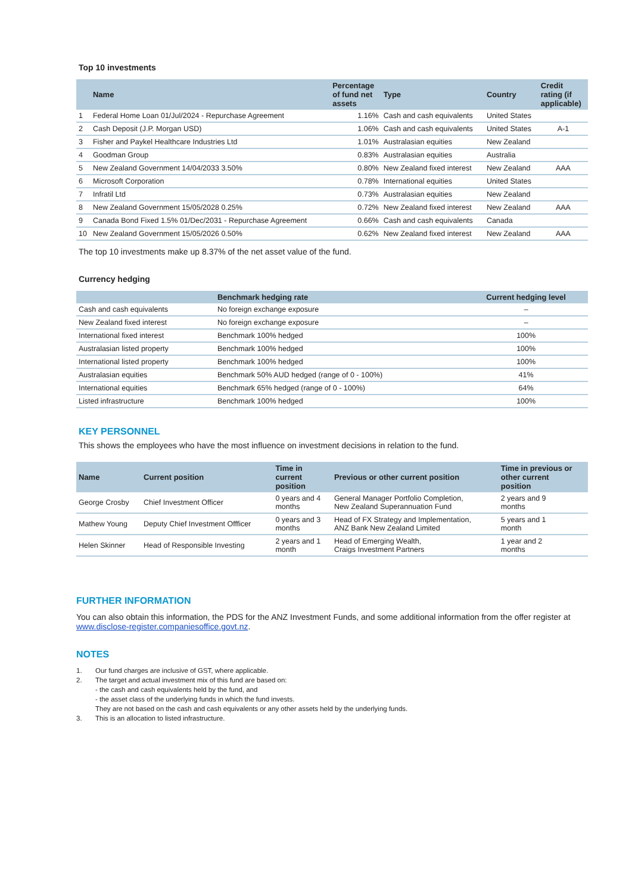Top 10 investments
| | Name | Percentage of fund net assets | Type | Country | Credit rating (if applicable) |
| --- | --- | --- | --- | --- | --- |
| 1 | Federal Home Loan 01/Jul/2024 - Repurchase Agreement | 1.16% | Cash and cash equivalents | United States | |
| 2 | Cash Deposit (J.P. Morgan USD) | 1.06% | Cash and cash equivalents | United States | A-1 |
| 3 | Fisher and Paykel Healthcare Industries Ltd | 1.01% | Australasian equities | New Zealand | |
| 4 | Goodman Group | 0.83% | Australasian equities | Australia | |
| 5 | New Zealand Government 14/04/2033 3.50% | 0.80% | New Zealand fixed interest | New Zealand | AAA |
| 6 | Microsoft Corporation | 0.78% | International equities | United States | |
| 7 | Infratil Ltd | 0.73% | Australasian equities | New Zealand | |
| 8 | New Zealand Government 15/05/2028 0.25% | 0.72% | New Zealand fixed interest | New Zealand | AAA |
| 9 | Canada Bond Fixed 1.5% 01/Dec/2031 - Repurchase Agreement | 0.66% | Cash and cash equivalents | Canada | |
| 10 | New Zealand Government 15/05/2026 0.50% | 0.62% | New Zealand fixed interest | New Zealand | AAA |
The top 10 investments make up 8.37% of the net asset value of the fund.
Currency hedging
| | Benchmark hedging rate | Current hedging level |
| --- | --- | --- |
| Cash and cash equivalents | No foreign exchange exposure | – |
| New Zealand fixed interest | No foreign exchange exposure | – |
| International fixed interest | Benchmark 100% hedged | 100% |
| Australasian listed property | Benchmark 100% hedged | 100% |
| International listed property | Benchmark 100% hedged | 100% |
| Australasian equities | Benchmark 50% AUD hedged (range of 0 - 100%) | 41% |
| International equities | Benchmark 65% hedged (range of 0 - 100%) | 64% |
| Listed infrastructure | Benchmark 100% hedged | 100% |
KEY PERSONNEL
This shows the employees who have the most influence on investment decisions in relation to the fund.
| Name | Current position | Time in current position | Previous or other current position | Time in previous or other current position |
| --- | --- | --- | --- | --- |
| George Crosby | Chief Investment Officer | 0 years and 4 months | General Manager Portfolio Completion, New Zealand Superannuation Fund | 2 years and 9 months |
| Mathew Young | Deputy Chief Investment Offficer | 0 years and 3 months | Head of FX Strategy and Implementation, ANZ Bank New Zealand Limited | 5 years and 1 month |
| Helen Skinner | Head of Responsible Investing | 2 years and 1 month | Head of Emerging Wealth, Craigs Investment Partners | 1 year and 2 months |
FURTHER INFORMATION
You can also obtain this information, the PDS for the ANZ Investment Funds, and some additional information from the offer register at www.disclose-register.companiesoffice.govt.nz.
NOTES
1. Our fund charges are inclusive of GST, where applicable.
2. The target and actual investment mix of this fund are based on:
- the cash and cash equivalents held by the fund, and
- the asset class of the underlying funds in which the fund invests.
They are not based on the cash and cash equivalents or any other assets held by the underlying funds.
3. This is an allocation to listed infrastructure.